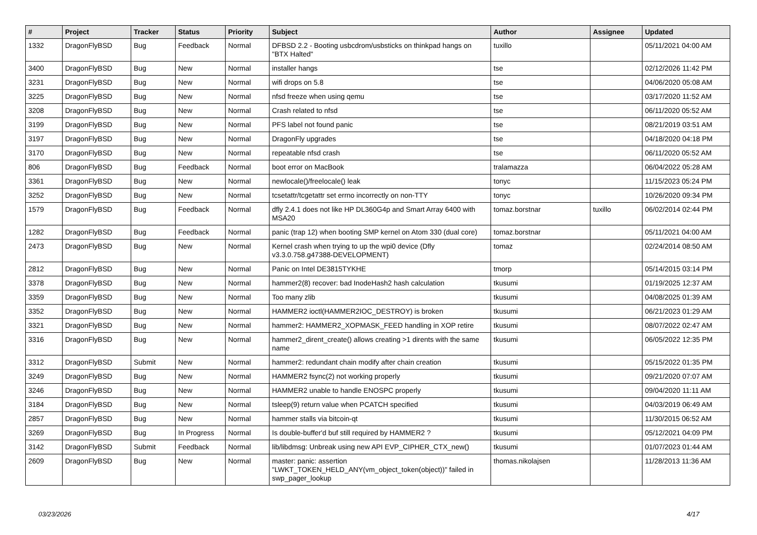| # | Project | Tracker | Status | Priority | Subject | Author | Assignee | Updated |
| --- | --- | --- | --- | --- | --- | --- | --- | --- |
| 1332 | DragonFlyBSD | Bug | Feedback | Normal | DFBSD 2.2 - Booting usbcdrom/usbsticks on thinkpad hangs on "BTX Halted" | tuxillo | | 05/11/2021 04:00 AM |
| 3400 | DragonFlyBSD | Bug | New | Normal | installer hangs | tse | | 02/12/2026 11:42 PM |
| 3231 | DragonFlyBSD | Bug | New | Normal | wifi drops on 5.8 | tse | | 04/06/2020 05:08 AM |
| 3225 | DragonFlyBSD | Bug | New | Normal | nfsd freeze when using qemu | tse | | 03/17/2020 11:52 AM |
| 3208 | DragonFlyBSD | Bug | New | Normal | Crash related to nfsd | tse | | 06/11/2020 05:52 AM |
| 3199 | DragonFlyBSD | Bug | New | Normal | PFS label not found panic | tse | | 08/21/2019 03:51 AM |
| 3197 | DragonFlyBSD | Bug | New | Normal | DragonFly upgrades | tse | | 04/18/2020 04:18 PM |
| 3170 | DragonFlyBSD | Bug | New | Normal | repeatable nfsd crash | tse | | 06/11/2020 05:52 AM |
| 806 | DragonFlyBSD | Bug | Feedback | Normal | boot error on MacBook | tralamazza | | 06/04/2022 05:28 AM |
| 3361 | DragonFlyBSD | Bug | New | Normal | newlocale()/freelocale() leak | tonyc | | 11/15/2023 05:24 PM |
| 3252 | DragonFlyBSD | Bug | New | Normal | tcsetattr/tcgetattr set errno incorrectly on non-TTY | tonyc | | 10/26/2020 09:34 PM |
| 1579 | DragonFlyBSD | Bug | Feedback | Normal | dfly 2.4.1 does not like HP DL360G4p and Smart Array 6400 with MSA20 | tomaz.borstnar | tuxillo | 06/02/2014 02:44 PM |
| 1282 | DragonFlyBSD | Bug | Feedback | Normal | panic (trap 12) when booting SMP kernel on Atom 330 (dual core) | tomaz.borstnar | | 05/11/2021 04:00 AM |
| 2473 | DragonFlyBSD | Bug | New | Normal | Kernel crash when trying to up the wpi0 device (Dfly v3.3.0.758.g47388-DEVELOPMENT) | tomaz | | 02/24/2014 08:50 AM |
| 2812 | DragonFlyBSD | Bug | New | Normal | Panic on Intel DE3815TYKHE | tmorp | | 05/14/2015 03:14 PM |
| 3378 | DragonFlyBSD | Bug | New | Normal | hammer2(8) recover: bad InodeHash2 hash calculation | tkusumi | | 01/19/2025 12:37 AM |
| 3359 | DragonFlyBSD | Bug | New | Normal | Too many zlib | tkusumi | | 04/08/2025 01:39 AM |
| 3352 | DragonFlyBSD | Bug | New | Normal | HAMMER2 ioctl(HAMMER2IOC_DESTROY) is broken | tkusumi | | 06/21/2023 01:29 AM |
| 3321 | DragonFlyBSD | Bug | New | Normal | hammer2: HAMMER2_XOPMASK_FEED handling in XOP retire | tkusumi | | 08/07/2022 02:47 AM |
| 3316 | DragonFlyBSD | Bug | New | Normal | hammer2_dirent_create() allows creating >1 dirents with the same name | tkusumi | | 06/05/2022 12:35 PM |
| 3312 | DragonFlyBSD | Submit | New | Normal | hammer2: redundant chain modify after chain creation | tkusumi | | 05/15/2022 01:35 PM |
| 3249 | DragonFlyBSD | Bug | New | Normal | HAMMER2 fsync(2) not working properly | tkusumi | | 09/21/2020 07:07 AM |
| 3246 | DragonFlyBSD | Bug | New | Normal | HAMMER2 unable to handle ENOSPC properly | tkusumi | | 09/04/2020 11:11 AM |
| 3184 | DragonFlyBSD | Bug | New | Normal | tsleep(9) return value when PCATCH specified | tkusumi | | 04/03/2019 06:49 AM |
| 2857 | DragonFlyBSD | Bug | New | Normal | hammer stalls via bitcoin-qt | tkusumi | | 11/30/2015 06:52 AM |
| 3269 | DragonFlyBSD | Bug | In Progress | Normal | Is double-buffer'd buf still required by HAMMER2 ? | tkusumi | | 05/12/2021 04:09 PM |
| 3142 | DragonFlyBSD | Submit | Feedback | Normal | lib/libdmsg: Unbreak using new API EVP_CIPHER_CTX_new() | tkusumi | | 01/07/2023 01:44 AM |
| 2609 | DragonFlyBSD | Bug | New | Normal | master: panic: assertion "LWKT_TOKEN_HELD_ANY(vm_object_token(object))" failed in swp_pager_lookup | thomas.nikolajsen | | 11/28/2013 11:36 AM |
03/23/2026 4/17